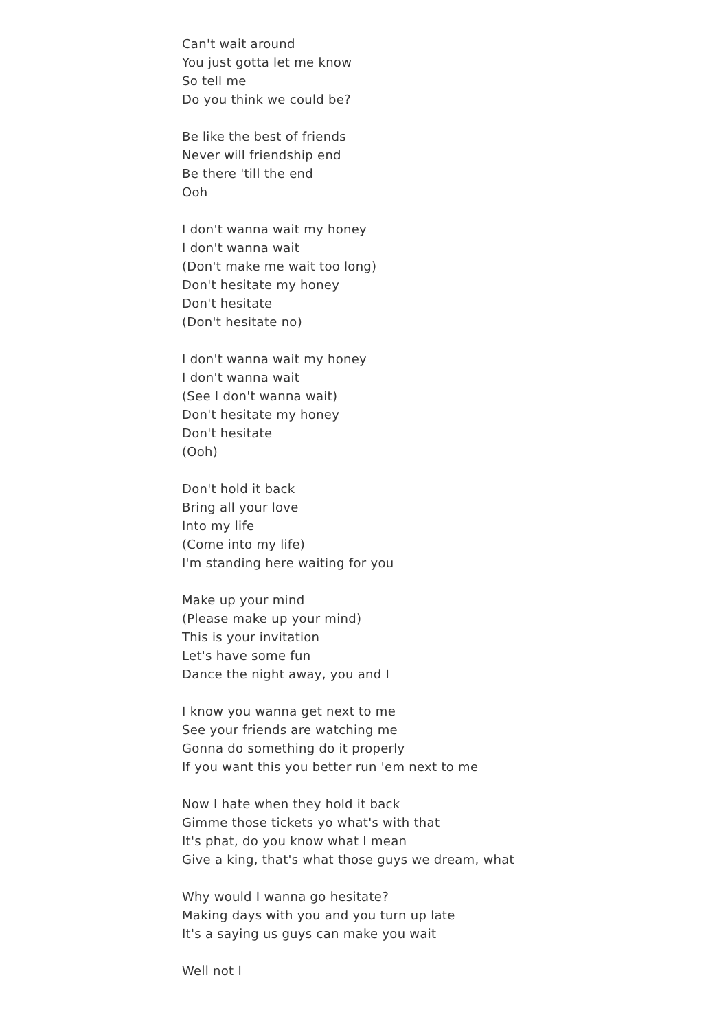Can't wait around
You just gotta let me know
So tell me
Do you think we could be?
Be like the best of friends
Never will friendship end
Be there 'till the end
Ooh
I don't wanna wait my honey
I don't wanna wait
(Don't make me wait too long)
Don't hesitate my honey
Don't hesitate
(Don't hesitate no)
I don't wanna wait my honey
I don't wanna wait
(See I don't wanna wait)
Don't hesitate my honey
Don't hesitate
(Ooh)
Don't hold it back
Bring all your love
Into my life
(Come into my life)
I'm standing here waiting for you
Make up your mind
(Please make up your mind)
This is your invitation
Let's have some fun
Dance the night away, you and I
I know you wanna get next to me
See your friends are watching me
Gonna do something do it properly
If you want this you better run 'em next to me
Now I hate when they hold it back
Gimme those tickets yo what's with that
It's phat, do you know what I mean
Give a king, that's what those guys we dream, what
Why would I wanna go hesitate?
Making days with you and you turn up late
It's a saying us guys can make you wait
Well not I